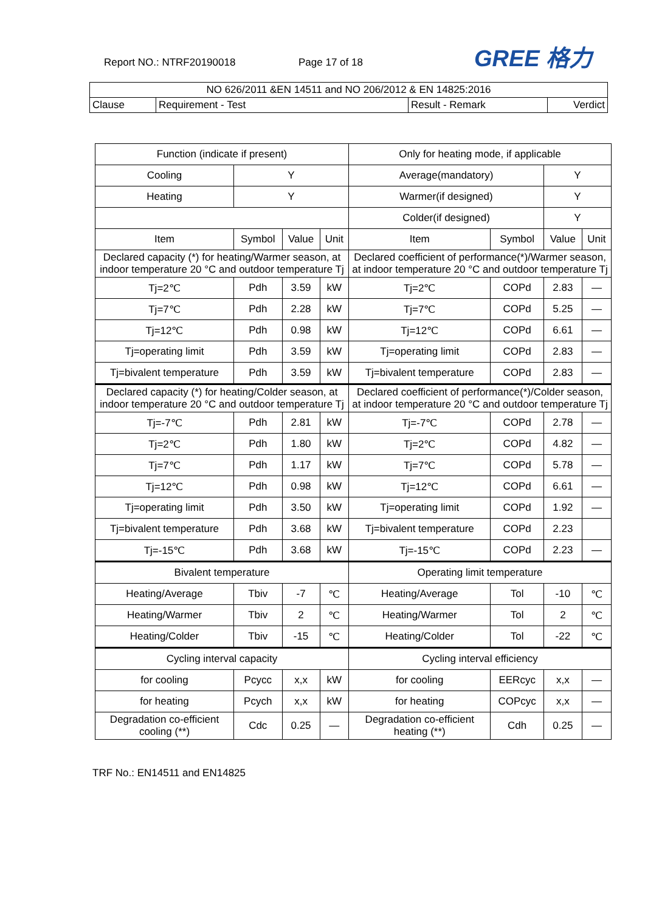Report NO.: NTRF20190018 Page 17 of 18 GREE 格力
| NO 626/2011 &EN 14511 and NO 206/2012 & EN 14825:2016 | | | |
| Clause | Requirement - Test | Result - Remark | Verdict |
| Function (indicate if present) | | | | Only for heating mode, if applicable | | | |
| Cooling | Y | | | Average(mandatory) | | Y | |
| Heating | Y | | | Warmer(if designed) | | Y | |
| | | | | Colder(if designed) | | Y | |
| Item | Symbol | Value | Unit | Item | Symbol | Value | Unit |
| Declared capacity (*) for heating/Warmer season, at indoor temperature 20 °C and outdoor temperature Tj | | | | Declared coefficient of performance(*)/Warmer season, at indoor temperature 20 °C and outdoor temperature Tj | | | |
| Tj=2℃ | Pdh | 3.59 | kW | Tj=2℃ | COPd | 2.83 | — |
| Tj=7℃ | Pdh | 2.28 | kW | Tj=7℃ | COPd | 5.25 | — |
| Tj=12℃ | Pdh | 0.98 | kW | Tj=12℃ | COPd | 6.61 | — |
| Tj=operating limit | Pdh | 3.59 | kW | Tj=operating limit | COPd | 2.83 | — |
| Tj=bivalent temperature | Pdh | 3.59 | kW | Tj=bivalent temperature | COPd | 2.83 | — |
| Declared capacity (*) for heating/Colder season, at indoor temperature 20 °C and outdoor temperature Tj | | | | Declared coefficient of performance(*)/Colder season, at indoor temperature 20 °C and outdoor temperature Tj | | | |
| Tj=-7℃ | Pdh | 2.81 | kW | Tj=-7℃ | COPd | 2.78 | — |
| Tj=2℃ | Pdh | 1.80 | kW | Tj=2℃ | COPd | 4.82 | — |
| Tj=7℃ | Pdh | 1.17 | kW | Tj=7℃ | COPd | 5.78 | — |
| Tj=12℃ | Pdh | 0.98 | kW | Tj=12℃ | COPd | 6.61 | — |
| Tj=operating limit | Pdh | 3.50 | kW | Tj=operating limit | COPd | 1.92 | — |
| Tj=bivalent temperature | Pdh | 3.68 | kW | Tj=bivalent temperature | COPd | 2.23 | |
| Tj=-15℃ | Pdh | 3.68 | kW | Tj=-15℃ | COPd | 2.23 | — |
| Bivalent temperature | | | | Operating limit temperature | | | |
| Heating/Average | Tbiv | -7 | ℃ | Heating/Average | Tol | -10 | ℃ |
| Heating/Warmer | Tbiv | 2 | ℃ | Heating/Warmer | Tol | 2 | ℃ |
| Heating/Colder | Tbiv | -15 | ℃ | Heating/Colder | Tol | -22 | ℃ |
| Cycling interval capacity | | | | Cycling interval efficiency | | | |
| for cooling | Pcycc | x,x | kW | for cooling | EERcyc | x,x | — |
| for heating | Pcych | x,x | kW | for heating | COPcyc | x,x | — |
| Degradation co-efficient cooling (**) | Cdc | 0.25 | — | Degradation co-efficient heating (**) | Cdh | 0.25 | — |
TRF No.: EN14511 and EN14825